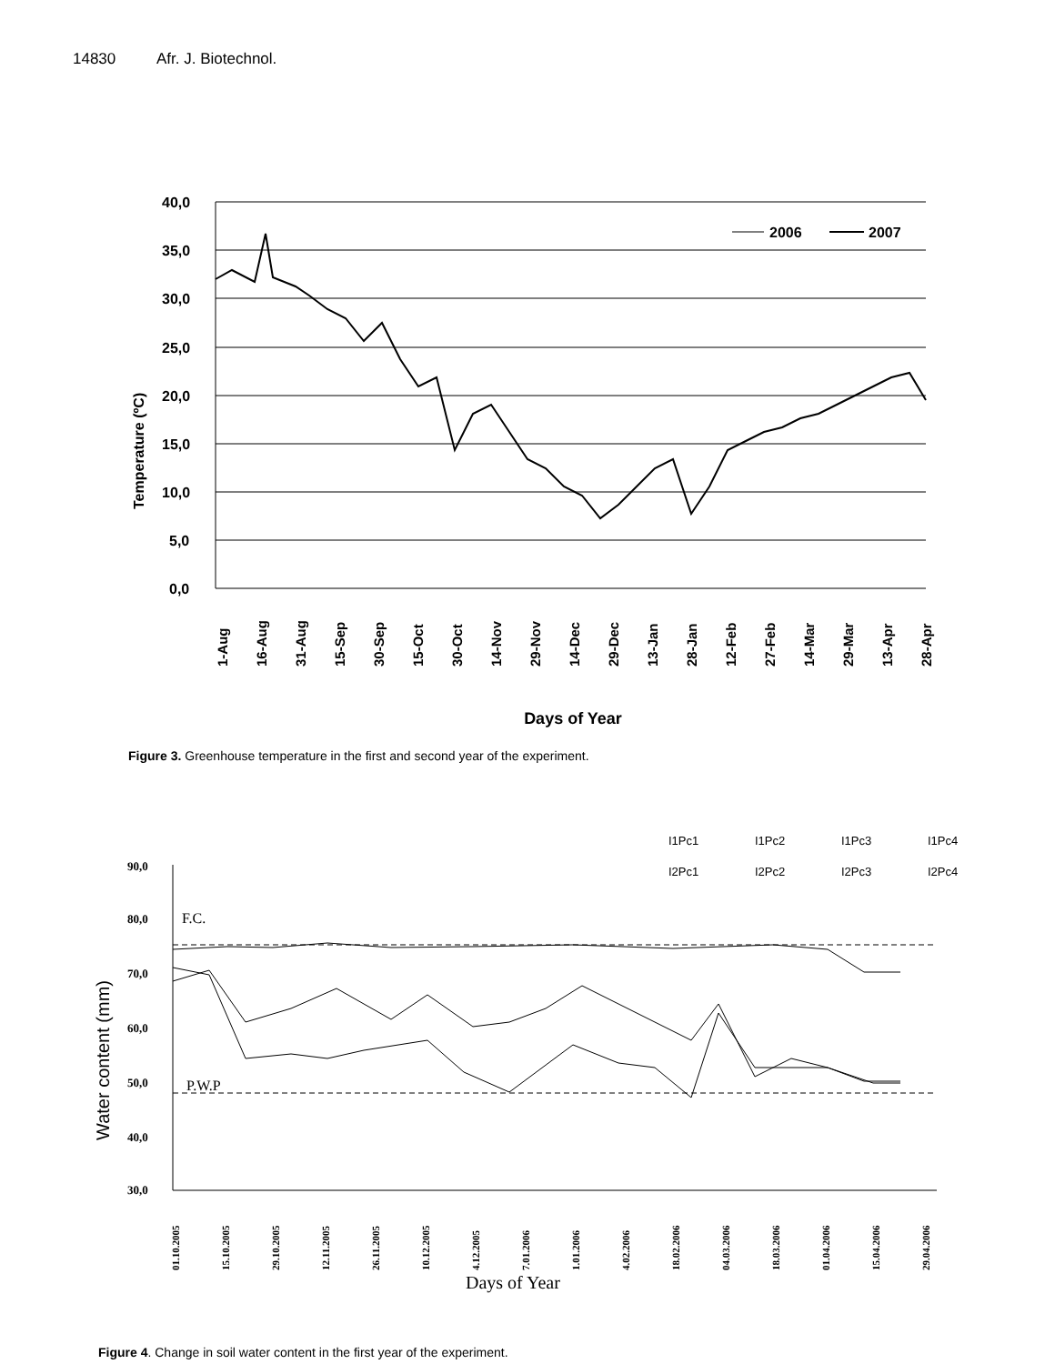14830 Afr. J. Biotechnol.
40,0
35,0
30,0
25,0
20,0
15,0
10,0
5,0
0,0
Temperature (ºC)
2006
2007
1-Aug
16-Aug
31-Aug
15-Sep
30-Sep
15-Oct
30-Oct
14-Nov
29-Nov
14-Dec
29-Dec
13-Jan
28-Jan
12-Feb
27-Feb
14-Mar
29-Mar
13-Apr
28-Apr
Days of Year
Figure 3. Greenhouse temperature in the first and second year of the experiment.
I1Pc1
I1Pc2
I1Pc3
I1Pc4
I2Pc1
I2Pc2
I2Pc3
I2Pc4
90,0
80,0
70,0
60,0
50,0
40,0
30,0
F.C.
P.W.P
Water content (mm)
01.10.2005
15.10.2005
29.10.2005
12.11.2005
26.11.2005
10.12.2005
4.12.2005
7.01.2006
1.01.2006
4.02.2006
18.02.2006
04.03.2006
18.03.2006
01.04.2006
15.04.2006
29.04.2006
Days of Year
Figure 4. Change in soil water content in the first year of the experiment.